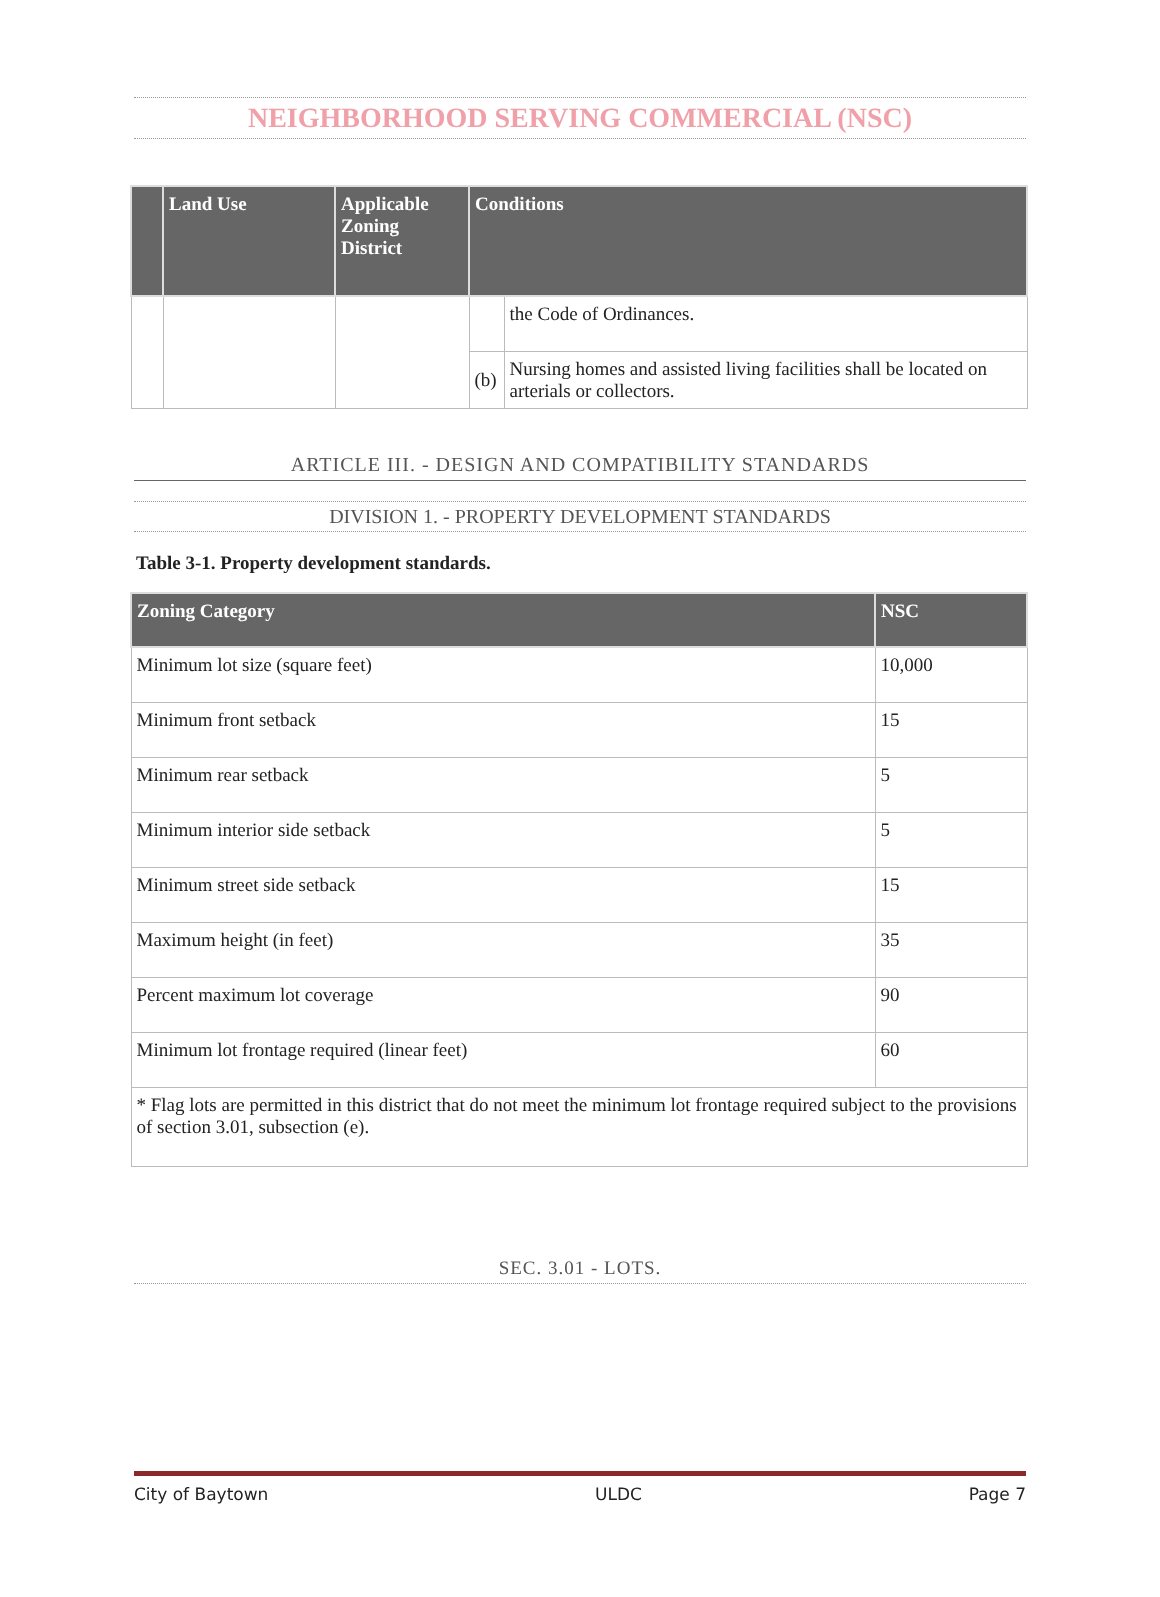NEIGHBORHOOD SERVING COMMERCIAL (NSC)
| | Land Use | Applicable Zoning District | Conditions | |
| --- | --- | --- | --- | --- |
| | | | | the Code of Ordinances. |
| | | | (b) | Nursing homes and assisted living facilities shall be located on arterials or collectors. |
ARTICLE III. - DESIGN AND COMPATIBILITY STANDARDS
DIVISION 1. - PROPERTY DEVELOPMENT STANDARDS
Table 3-1. Property development standards.
| Zoning Category | NSC |
| --- | --- |
| Minimum lot size (square feet) | 10,000 |
| Minimum front setback | 15 |
| Minimum rear setback | 5 |
| Minimum interior side setback | 5 |
| Minimum street side setback | 15 |
| Maximum height (in feet) | 35 |
| Percent maximum lot coverage | 90 |
| Minimum lot frontage required (linear feet) | 60 |
| * Flag lots are permitted in this district that do not meet the minimum lot frontage required subject to the provisions of section 3.01, subsection (e). | |
SEC. 3.01 - LOTS.
City of Baytown ULDC Page 7